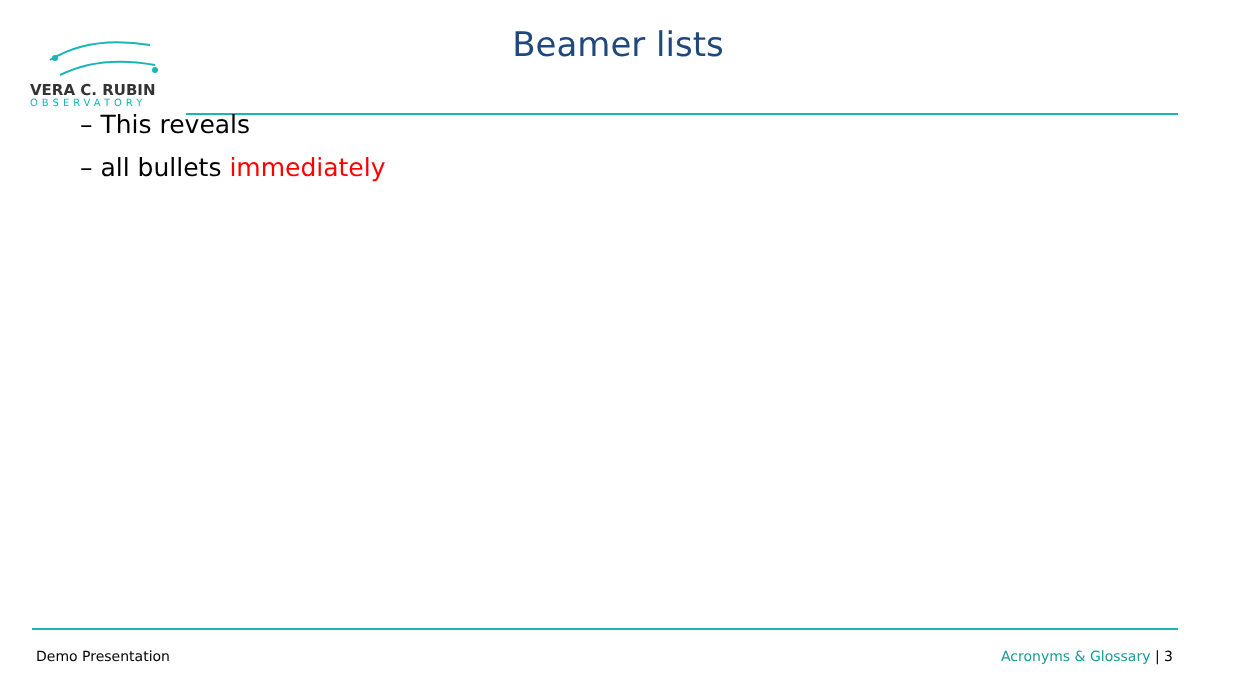VERA C. RUBIN
OBSERVATORY
Beamer lists
– This reveals
– all bullets immediately
Demo Presentation Acronyms & Glossary | 3